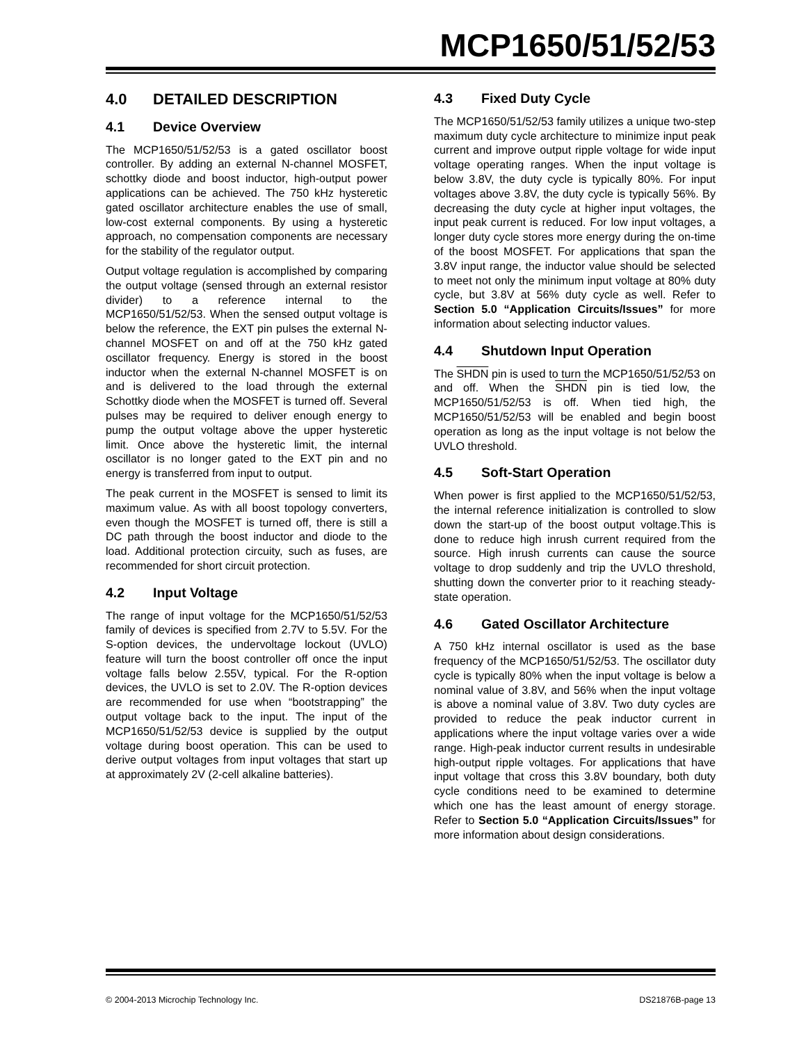MCP1650/51/52/53
4.0 DETAILED DESCRIPTION
4.1 Device Overview
The MCP1650/51/52/53 is a gated oscillator boost controller. By adding an external N-channel MOSFET, schottky diode and boost inductor, high-output power applications can be achieved. The 750 kHz hysteretic gated oscillator architecture enables the use of small, low-cost external components. By using a hysteretic approach, no compensation components are necessary for the stability of the regulator output.
Output voltage regulation is accomplished by comparing the output voltage (sensed through an external resistor divider) to a reference internal to the MCP1650/51/52/53. When the sensed output voltage is below the reference, the EXT pin pulses the external N-channel MOSFET on and off at the 750 kHz gated oscillator frequency. Energy is stored in the boost inductor when the external N-channel MOSFET is on and is delivered to the load through the external Schottky diode when the MOSFET is turned off. Several pulses may be required to deliver enough energy to pump the output voltage above the upper hysteretic limit. Once above the hysteretic limit, the internal oscillator is no longer gated to the EXT pin and no energy is transferred from input to output.
The peak current in the MOSFET is sensed to limit its maximum value. As with all boost topology converters, even though the MOSFET is turned off, there is still a DC path through the boost inductor and diode to the load. Additional protection circuity, such as fuses, are recommended for short circuit protection.
4.2 Input Voltage
The range of input voltage for the MCP1650/51/52/53 family of devices is specified from 2.7V to 5.5V. For the S-option devices, the undervoltage lockout (UVLO) feature will turn the boost controller off once the input voltage falls below 2.55V, typical. For the R-option devices, the UVLO is set to 2.0V. The R-option devices are recommended for use when “bootstrapping” the output voltage back to the input. The input of the MCP1650/51/52/53 device is supplied by the output voltage during boost operation. This can be used to derive output voltages from input voltages that start up at approximately 2V (2-cell alkaline batteries).
4.3 Fixed Duty Cycle
The MCP1650/51/52/53 family utilizes a unique two-step maximum duty cycle architecture to minimize input peak current and improve output ripple voltage for wide input voltage operating ranges. When the input voltage is below 3.8V, the duty cycle is typically 80%. For input voltages above 3.8V, the duty cycle is typically 56%. By decreasing the duty cycle at higher input voltages, the input peak current is reduced. For low input voltages, a longer duty cycle stores more energy during the on-time of the boost MOSFET. For applications that span the 3.8V input range, the inductor value should be selected to meet not only the minimum input voltage at 80% duty cycle, but 3.8V at 56% duty cycle as well. Refer to Section 5.0 “Application Circuits/Issues” for more information about selecting inductor values.
4.4 Shutdown Input Operation
The SHDN pin is used to turn the MCP1650/51/52/53 on and off. When the SHDN pin is tied low, the MCP1650/51/52/53 is off. When tied high, the MCP1650/51/52/53 will be enabled and begin boost operation as long as the input voltage is not below the UVLO threshold.
4.5 Soft-Start Operation
When power is first applied to the MCP1650/51/52/53, the internal reference initialization is controlled to slow down the start-up of the boost output voltage.This is done to reduce high inrush current required from the source. High inrush currents can cause the source voltage to drop suddenly and trip the UVLO threshold, shutting down the converter prior to it reaching steady-state operation.
4.6 Gated Oscillator Architecture
A 750 kHz internal oscillator is used as the base frequency of the MCP1650/51/52/53. The oscillator duty cycle is typically 80% when the input voltage is below a nominal value of 3.8V, and 56% when the input voltage is above a nominal value of 3.8V. Two duty cycles are provided to reduce the peak inductor current in applications where the input voltage varies over a wide range. High-peak inductor current results in undesirable high-output ripple voltages. For applications that have input voltage that cross this 3.8V boundary, both duty cycle conditions need to be examined to determine which one has the least amount of energy storage. Refer to Section 5.0 “Application Circuits/Issues” for more information about design considerations.
© 2004-2013 Microchip Technology Inc. DS21876B-page 13